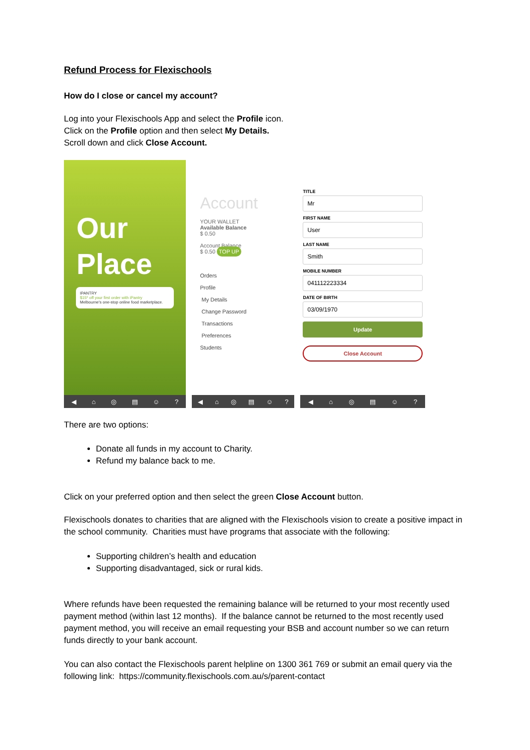Refund Process for Flexischools
How do I close or cancel my account?
Log into your Flexischools App and select the Profile icon.
Click on the Profile option and then select My Details.
Scroll down and click Close Account.
Our
Place
IPANTRY
$15* off your first order with iPantry
Melbourne's one-stop online food marketplace.
◀ ⌂ ◎ ▤ ☺?
Account
YOUR WALLET
Available Balance
$ 0.50
Account Balance
$ 0.50 TOP UP
Orders
Profile
My Details
Change Password
Transactions
Preferences
Students
◀ ⌂ ◎ ▤ ☺?
TITLE
Mr
FIRST NAME
User
LAST NAME
Smith
MOBILE NUMBER
041112223334
DATE OF BIRTH
03/09/1970
Update
Close Account
◀ ⌂ ◎ ▤ ☺?
There are two options:
Donate all funds in my account to Charity.
Refund my balance back to me.
Click on your preferred option and then select the green Close Account button.
Flexischools donates to charities that are aligned with the Flexischools vision to create a positive impact in the school community. Charities must have programs that associate with the following:
Supporting children’s health and education
Supporting disadvantaged, sick or rural kids.
Where refunds have been requested the remaining balance will be returned to your most recently used payment method (within last 12 months). If the balance cannot be returned to the most recently used payment method, you will receive an email requesting your BSB and account number so we can return funds directly to your bank account.
You can also contact the Flexischools parent helpline on 1300 361 769 or submit an email query via the following link: https://community.flexischools.com.au/s/parent-contact